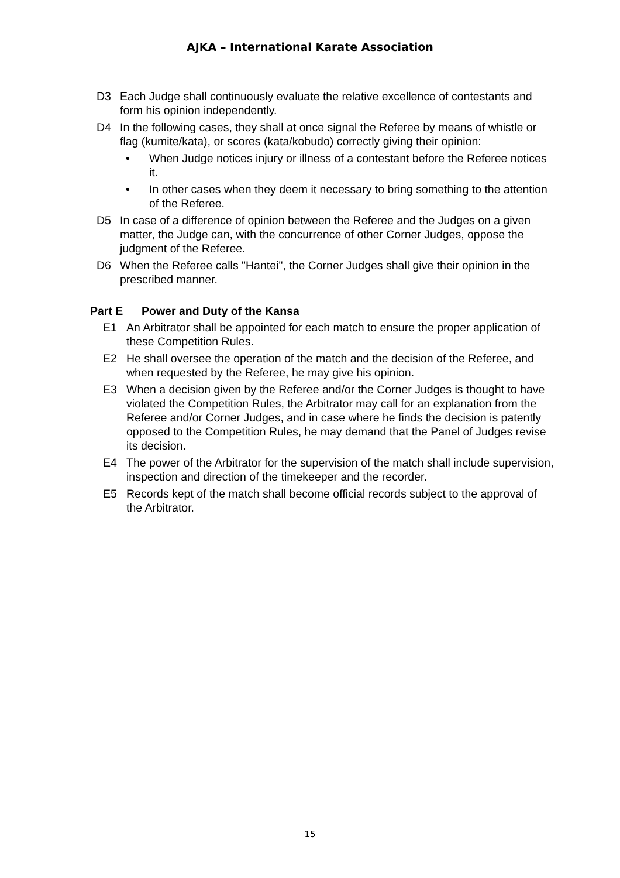AJKA – International Karate Association
D3 Each Judge shall continuously evaluate the relative excellence of contestants and form his opinion independently.
D4 In the following cases, they shall at once signal the Referee by means of whistle or flag (kumite/kata), or scores (kata/kobudo) correctly giving their opinion:
• When Judge notices injury or illness of a contestant before the Referee notices it.
• In other cases when they deem it necessary to bring something to the attention of the Referee.
D5 In case of a difference of opinion between the Referee and the Judges on a given matter, the Judge can, with the concurrence of other Corner Judges, oppose the judgment of the Referee.
D6 When the Referee calls "Hantei", the Corner Judges shall give their opinion in the prescribed manner.
Part E Power and Duty of the Kansa
E1 An Arbitrator shall be appointed for each match to ensure the proper application of these Competition Rules.
E2 He shall oversee the operation of the match and the decision of the Referee, and when requested by the Referee, he may give his opinion.
E3 When a decision given by the Referee and/or the Corner Judges is thought to have violated the Competition Rules, the Arbitrator may call for an explanation from the Referee and/or Corner Judges, and in case where he finds the decision is patently opposed to the Competition Rules, he may demand that the Panel of Judges revise its decision.
E4 The power of the Arbitrator for the supervision of the match shall include supervision, inspection and direction of the timekeeper and the recorder.
E5 Records kept of the match shall become official records subject to the approval of the Arbitrator.
15